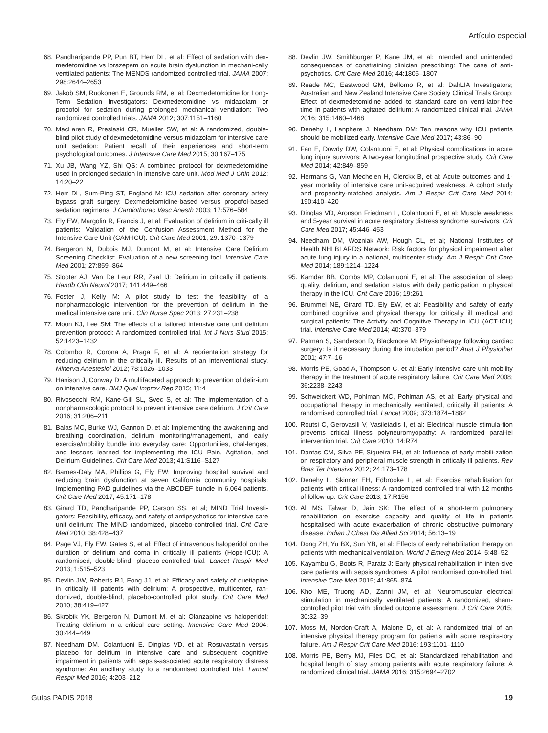Artículo especial
68. Pandharipande PP, Pun BT, Herr DL, et al: Effect of sedation with dex-medetomidine vs lorazepam on acute brain dysfunction in mechani-cally ventilated patients: The MENDS randomized controlled trial. JAMA 2007; 298:2644–2653
69. Jakob SM, Ruokonen E, Grounds RM, et al; Dexmedetomidine for Long-Term Sedation Investigators: Dexmedetomidine vs midazolam or propofol for sedation during prolonged mechanical ventilation: Two randomized controlled trials. JAMA 2012; 307:1151–1160
70. MacLaren R, Preslaski CR, Mueller SW, et al: A randomized, double-blind pilot study of dexmedetomidine versus midazolam for intensive care unit sedation: Patient recall of their experiences and short-term psychological outcomes. J Intensive Care Med 2015; 30:167–175
71. Xu JB, Wang YZ, Shi QS: A combined protocol for dexmedetomidine used in prolonged sedation in intensive care unit. Mod Med J Chin 2012; 14:20–22
72. Herr DL, Sum-Ping ST, England M: ICU sedation after coronary artery bypass graft surgery: Dexmedetomidine-based versus propofol-based sedation regimens. J Cardiothorac Vasc Anesth 2003; 17:576–584
73. Ely EW, Margolin R, Francis J, et al: Evaluation of delirium in criti-cally ill patients: Validation of the Confusion Assessment Method for the Intensive Care Unit (CAM-ICU). Crit Care Med 2001; 29: 1370–1379
74. Bergeron N, Dubois MJ, Dumont M, et al: Intensive Care Delirium Screening Checklist: Evaluation of a new screening tool. Intensive Care Med 2001; 27:859–864
75. Slooter AJ, Van De Leur RR, Zaal IJ: Delirium in critically ill patients. Handb Clin Neurol 2017; 141:449–466
76. Foster J, Kelly M: A pilot study to test the feasibility of a nonpharmacologic intervention for the prevention of delirium in the medical intensive care unit. Clin Nurse Spec 2013; 27:231–238
77. Moon KJ, Lee SM: The effects of a tailored intensive care unit delirium prevention protocol: A randomized controlled trial. Int J Nurs Stud 2015; 52:1423–1432
78. Colombo R, Corona A, Praga F, et al: A reorientation strategy for reducing delirium in the critically ill. Results of an interventional study. Minerva Anestesiol 2012; 78:1026–1033
79. Hanison J, Conway D: A multifaceted approach to prevention of delir-ium on intensive care. BMJ Qual Improv Rep 2015; 11:4
80. Rivosecchi RM, Kane-Gill SL, Svec S, et al: The implementation of a nonpharmacologic protocol to prevent intensive care delirium. J Crit Care 2016; 31:206–211
81. Balas MC, Burke WJ, Gannon D, et al: Implementing the awakening and breathing coordination, delirium monitoring/management, and early exercise/mobility bundle into everyday care: Opportunities, chal-lenges, and lessons learned for implementing the ICU Pain, Agitation, and Delirium Guidelines. Crit Care Med 2013; 41:S116–S127
82. Barnes-Daly MA, Phillips G, Ely EW: Improving hospital survival and reducing brain dysfunction at seven California community hospitals: Implementing PAD guidelines via the ABCDEF bundle in 6,064 patients. Crit Care Med 2017; 45:171–178
83. Girard TD, Pandharipande PP, Carson SS, et al; MIND Trial Investi-gators: Feasibility, efficacy, and safety of antipsychotics for intensive care unit delirium: The MIND randomized, placebo-controlled trial. Crit Care Med 2010; 38:428–437
84. Page VJ, Ely EW, Gates S, et al: Effect of intravenous haloperidol on the duration of delirium and coma in critically ill patients (Hope-ICU): A randomised, double-blind, placebo-controlled trial. Lancet Respir Med 2013; 1:515–523
85. Devlin JW, Roberts RJ, Fong JJ, et al: Efficacy and safety of quetiapine in critically ill patients with delirium: A prospective, multicenter, ran-domized, double-blind, placebo-controlled pilot study. Crit Care Med 2010; 38:419–427
86. Skrobik YK, Bergeron N, Dumont M, et al: Olanzapine vs haloperidol: Treating delirium in a critical care setting. Intensive Care Med 2004; 30:444–449
87. Needham DM, Colantuoni E, Dinglas VD, et al: Rosuvastatin versus placebo for delirium in intensive care and subsequent cognitive impairment in patients with sepsis-associated acute respiratory distress syndrome: An ancillary study to a randomised controlled trial. Lancet Respir Med 2016; 4:203–212
88. Devlin JW, Smithburger P, Kane JM, et al: Intended and unintended consequences of constraining clinician prescribing: The case of anti-psychotics. Crit Care Med 2016; 44:1805–1807
89. Reade MC, Eastwood GM, Bellomo R, et al; DahLIA Investigators; Australian and New Zealand Intensive Care Society Clinical Trials Group: Effect of dexmedetomidine added to standard care on venti-lator-free time in patients with agitated delirium: A randomized clinical trial. JAMA 2016; 315:1460–1468
90. Denehy L, Lanphere J, Needham DM: Ten reasons why ICU patients should be mobilized early. Intensive Care Med 2017; 43:86–90
91. Fan E, Dowdy DW, Colantuoni E, et al: Physical complications in acute lung injury survivors: A two-year longitudinal prospective study. Crit Care Med 2014; 42:849–859
92. Hermans G, Van Mechelen H, Clerckx B, et al: Acute outcomes and 1-year mortality of intensive care unit-acquired weakness. A cohort study and propensity-matched analysis. Am J Respir Crit Care Med 2014; 190:410–420
93. Dinglas VD, Aronson Friedman L, Colantuoni E, et al: Muscle weakness and 5-year survival in acute respiratory distress syndrome sur-vivors. Crit Care Med 2017; 45:446–453
94. Needham DM, Wozniak AW, Hough CL, et al; National Institutes of Health NHLBI ARDS Network: Risk factors for physical impairment after acute lung injury in a national, multicenter study. Am J Respir Crit Care Med 2014; 189:1214–1224
95. Kamdar BB, Combs MP, Colantuoni E, et al: The association of sleep quality, delirium, and sedation status with daily participation in physical therapy in the ICU. Crit Care 2016; 19:261
96. Brummel NE, Girard TD, Ely EW, et al: Feasibility and safety of early combined cognitive and physical therapy for critically ill medical and surgical patients: The Activity and Cognitive Therapy in ICU (ACT-ICU) trial. Intensive Care Med 2014; 40:370–379
97. Patman S, Sanderson D, Blackmore M: Physiotherapy following cardiac surgery: Is it necessary during the intubation period? Aust J Physiother 2001; 47:7–16
98. Morris PE, Goad A, Thompson C, et al: Early intensive care unit mobility therapy in the treatment of acute respiratory failure. Crit Care Med 2008; 36:2238–2243
99. Schweickert WD, Pohlman MC, Pohlman AS, et al: Early physical and occupational therapy in mechanically ventilated, critically ill patients: A randomised controlled trial. Lancet 2009; 373:1874–1882
100. Routsi C, Gerovasili V, Vasileiadis I, et al: Electrical muscle stimula-tion prevents critical illness polyneuromyopathy: A randomized paral-lel intervention trial. Crit Care 2010; 14:R74
101. Dantas CM, Silva PF, Siqueira FH, et al: Influence of early mobili-zation on respiratory and peripheral muscle strength in critically ill patients. Rev Bras Ter Intensiva 2012; 24:173–178
102. Denehy L, Skinner EH, Edbrooke L, et al: Exercise rehabilitation for patients with critical illness: A randomized controlled trial with 12 months of follow-up. Crit Care 2013; 17:R156
103. Ali MS, Talwar D, Jain SK: The effect of a short-term pulmonary rehabilitation on exercise capacity and quality of life in patients hospitalised with acute exacerbation of chronic obstructive pulmonary disease. Indian J Chest Dis Allied Sci 2014; 56:13–19
104. Dong ZH, Yu BX, Sun YB, et al: Effects of early rehabilitation therapy on patients with mechanical ventilation. World J Emerg Med 2014; 5:48–52
105. Kayambu G, Boots R, Paratz J: Early physical rehabilitation in inten-sive care patients with sepsis syndromes: A pilot randomised con-trolled trial. Intensive Care Med 2015; 41:865–874
106. Kho ME, Truong AD, Zanni JM, et al: Neuromuscular electrical stimulation in mechanically ventilated patients: A randomized, sham-controlled pilot trial with blinded outcome assessment. J Crit Care 2015; 30:32–39
107. Moss M, Nordon-Craft A, Malone D, et al: A randomized trial of an intensive physical therapy program for patients with acute respira-tory failure. Am J Respir Crit Care Med 2016; 193:1101–1110
108. Morris PE, Berry MJ, Files DC, et al: Standardized rehabilitation and hospital length of stay among patients with acute respiratory failure: A randomized clinical trial. JAMA 2016; 315:2694–2702
Guías PADIS 2018 19